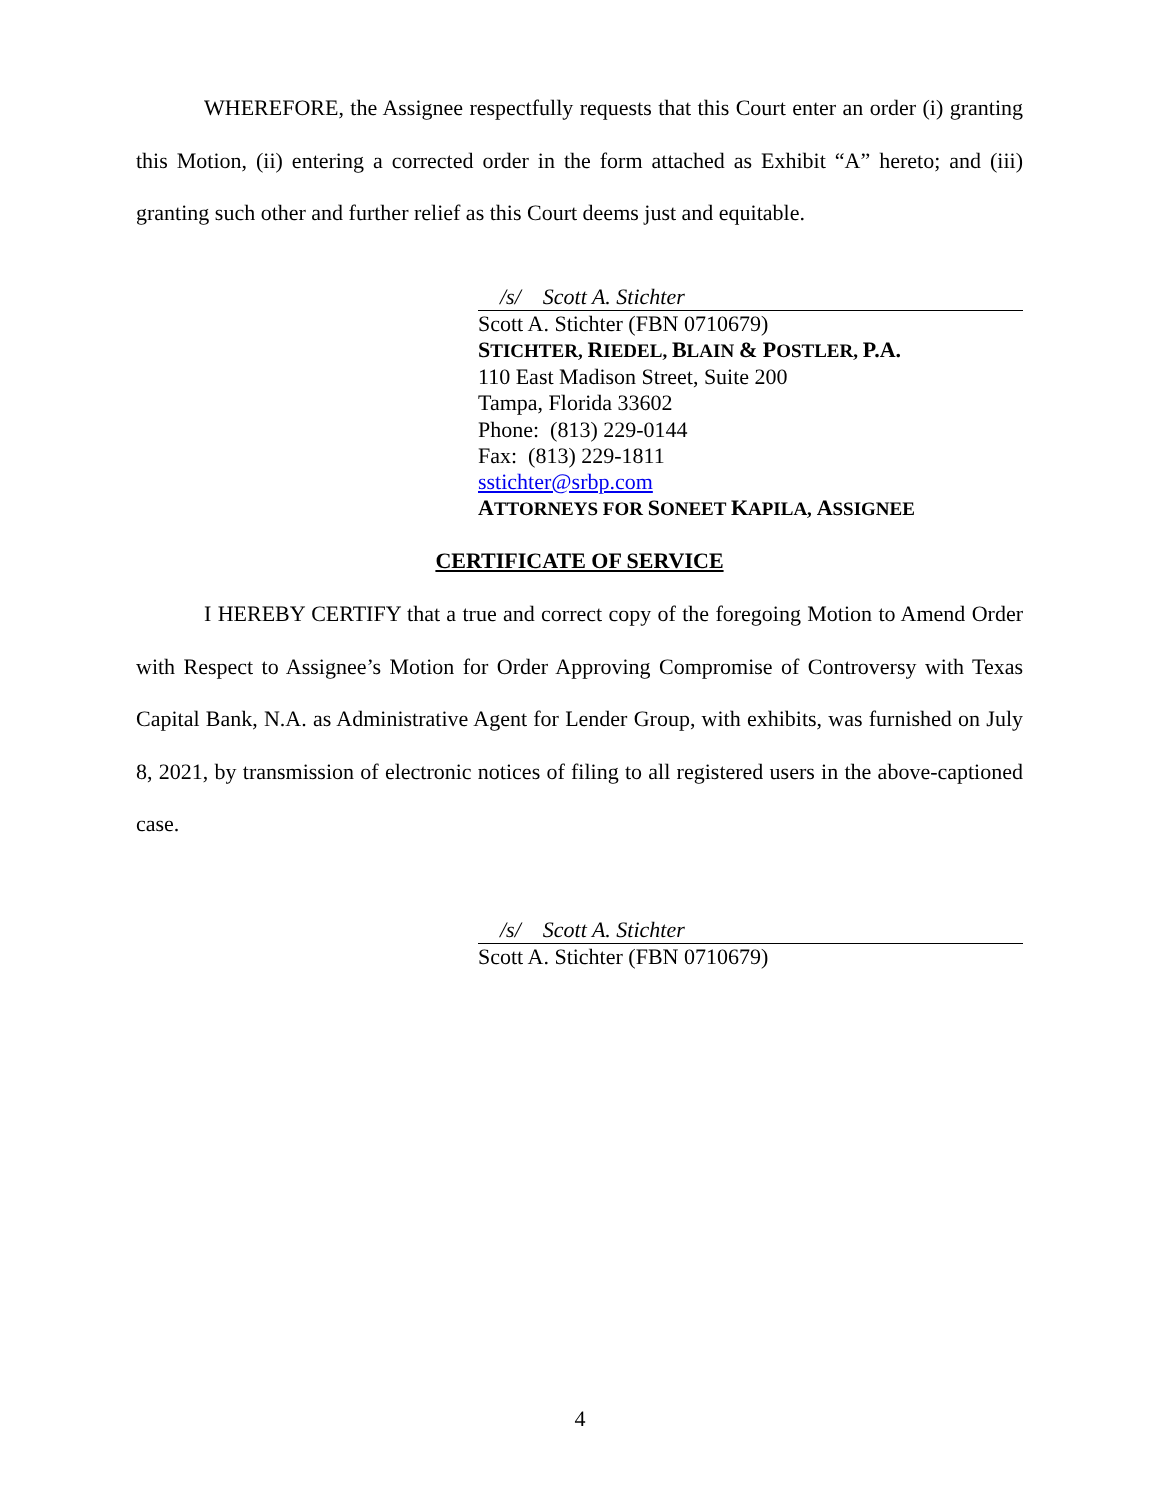WHEREFORE, the Assignee respectfully requests that this Court enter an order (i) granting this Motion, (ii) entering a corrected order in the form attached as Exhibit “A” hereto; and (iii) granting such other and further relief as this Court deems just and equitable.
/s/ Scott A. Stichter
Scott A. Stichter (FBN 0710679)
STICHTER, RIEDEL, BLAIN & POSTLER, P.A.
110 East Madison Street, Suite 200
Tampa, Florida 33602
Phone: (813) 229-0144
Fax: (813) 229-1811
sstichter@srbp.com
ATTORNEYS FOR SONEET KAPILA, ASSIGNEE
CERTIFICATE OF SERVICE
I HEREBY CERTIFY that a true and correct copy of the foregoing Motion to Amend Order with Respect to Assignee’s Motion for Order Approving Compromise of Controversy with Texas Capital Bank, N.A. as Administrative Agent for Lender Group, with exhibits, was furnished on July 8, 2021, by transmission of electronic notices of filing to all registered users in the above-captioned case.
/s/ Scott A. Stichter
Scott A. Stichter (FBN 0710679)
4